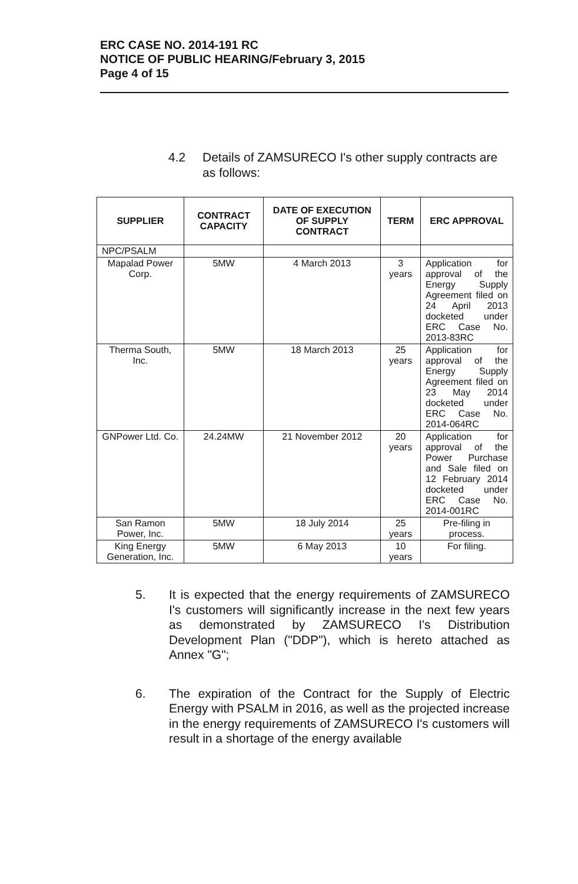ERC CASE NO. 2014-191 RC
NOTICE OF PUBLIC HEARING/February 3, 2015
Page 4 of 15
4.2 Details of ZAMSURECO I's other supply contracts are as follows:
| SUPPLIER | CONTRACT CAPACITY | DATE OF EXECUTION OF SUPPLY CONTRACT | TERM | ERC APPROVAL |
| --- | --- | --- | --- | --- |
| NPC/PSALM | | | | |
| Mapalad Power Corp. | 5MW | 4 March 2013 | 3 years | Application for approval of the Energy Supply Agreement filed on 24 April 2013 docketed under ERC Case No. 2013-83RC |
| Therma South, Inc. | 5MW | 18 March 2013 | 25 years | Application for approval of the Energy Supply Agreement filed on 23 May 2014 docketed under ERC Case No. 2014-064RC |
| GNPower Ltd. Co. | 24.24MW | 21 November 2012 | 20 years | Application for approval of the Power Purchase and Sale filed on 12 February 2014 docketed under ERC Case No. 2014-001RC |
| San Ramon Power, Inc. | 5MW | 18 July 2014 | 25 years | Pre-filing in process. |
| King Energy Generation, Inc. | 5MW | 6 May 2013 | 10 years | For filing. |
5. It is expected that the energy requirements of ZAMSURECO I's customers will significantly increase in the next few years as demonstrated by ZAMSURECO I's Distribution Development Plan ("DDP"), which is hereto attached as Annex "G";
6. The expiration of the Contract for the Supply of Electric Energy with PSALM in 2016, as well as the projected increase in the energy requirements of ZAMSURECO I's customers will result in a shortage of the energy available